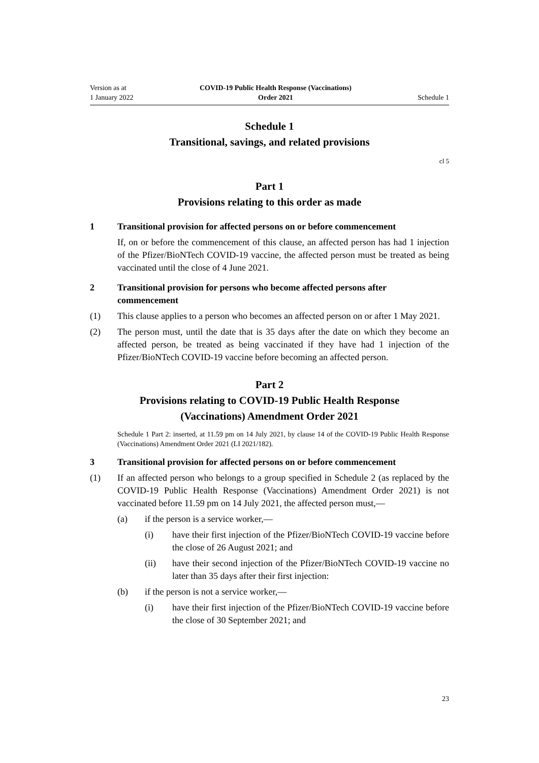Version as at
1 January 2022
COVID-19 Public Health Response (Vaccinations)
Order 2021
Schedule 1
Schedule 1
Transitional, savings, and related provisions
cl 5
Part 1
Provisions relating to this order as made
1 Transitional provision for affected persons on or before commencement
If, on or before the commencement of this clause, an affected person has had 1 injection of the Pfizer/BioNTech COVID-19 vaccine, the affected person must be treated as being vaccinated until the close of 4 June 2021.
2 Transitional provision for persons who become affected persons after commencement
(1) This clause applies to a person who becomes an affected person on or after 1 May 2021.
(2) The person must, until the date that is 35 days after the date on which they become an affected person, be treated as being vaccinated if they have had 1 injection of the Pfizer/BioNTech COVID-19 vaccine before becoming an affected person.
Part 2
Provisions relating to COVID-19 Public Health Response
(Vaccinations) Amendment Order 2021
Schedule 1 Part 2: inserted, at 11.59 pm on 14 July 2021, by clause 14 of the COVID-19 Public Health Response (Vaccinations) Amendment Order 2021 (LI 2021/182).
3 Transitional provision for affected persons on or before commencement
(1) If an affected person who belongs to a group specified in Schedule 2 (as replaced by the COVID-19 Public Health Response (Vaccinations) Amendment Order 2021) is not vaccinated before 11.59 pm on 14 July 2021, the affected person must,—
(a) if the person is a service worker,—
(i) have their first injection of the Pfizer/BioNTech COVID-19 vaccine before the close of 26 August 2021; and
(ii) have their second injection of the Pfizer/BioNTech COVID-19 vaccine no later than 35 days after their first injection:
(b) if the person is not a service worker,—
(i) have their first injection of the Pfizer/BioNTech COVID-19 vaccine before the close of 30 September 2021; and
23